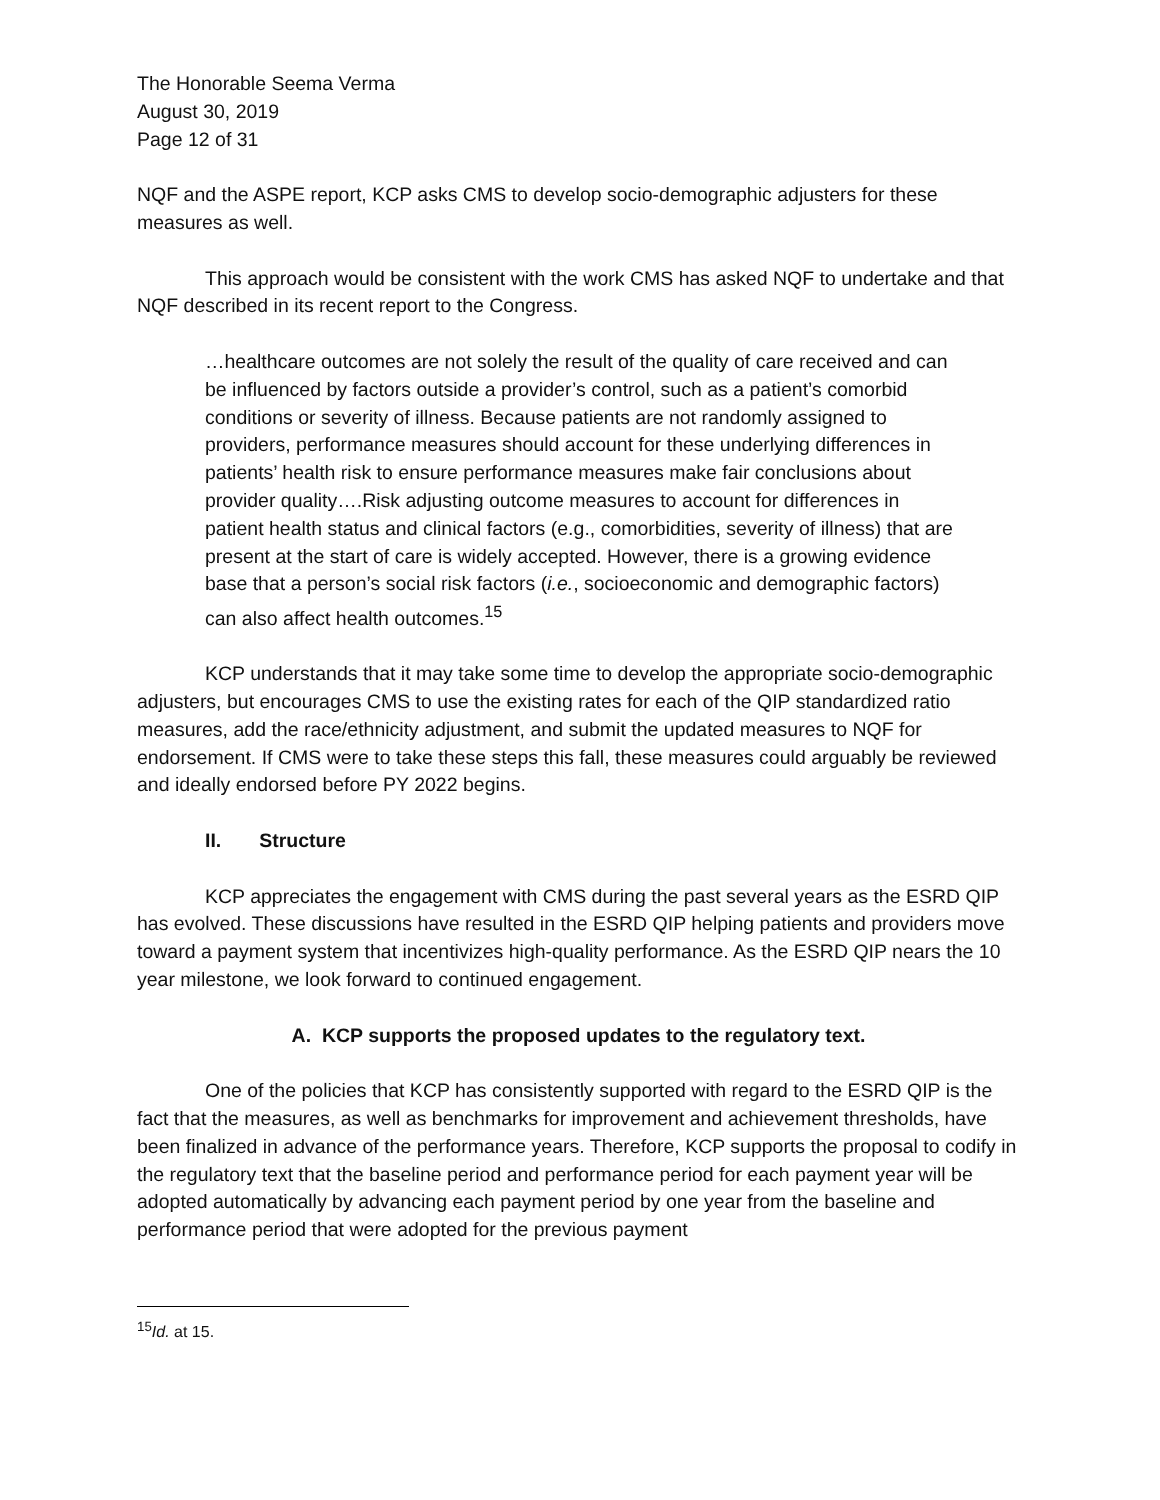The Honorable Seema Verma
August 30, 2019
Page 12 of 31
NQF and the ASPE report, KCP asks CMS to develop socio-demographic adjusters for these measures as well.
This approach would be consistent with the work CMS has asked NQF to undertake and that NQF described in its recent report to the Congress.
…healthcare outcomes are not solely the result of the quality of care received and can be influenced by factors outside a provider’s control, such as a patient’s comorbid conditions or severity of illness. Because patients are not randomly assigned to providers, performance measures should account for these underlying differences in patients’ health risk to ensure performance measures make fair conclusions about provider quality….Risk adjusting outcome measures to account for differences in patient health status and clinical factors (e.g., comorbidities, severity of illness) that are present at the start of care is widely accepted. However, there is a growing evidence base that a person’s social risk factors (i.e., socioeconomic and demographic factors) can also affect health outcomes.<sup>15</sup>
KCP understands that it may take some time to develop the appropriate socio-demographic adjusters, but encourages CMS to use the existing rates for each of the QIP standardized ratio measures, add the race/ethnicity adjustment, and submit the updated measures to NQF for endorsement. If CMS were to take these steps this fall, these measures could arguably be reviewed and ideally endorsed before PY 2022 begins.
II. Structure
KCP appreciates the engagement with CMS during the past several years as the ESRD QIP has evolved. These discussions have resulted in the ESRD QIP helping patients and providers move toward a payment system that incentivizes high-quality performance. As the ESRD QIP nears the 10 year milestone, we look forward to continued engagement.
A. KCP supports the proposed updates to the regulatory text.
One of the policies that KCP has consistently supported with regard to the ESRD QIP is the fact that the measures, as well as benchmarks for improvement and achievement thresholds, have been finalized in advance of the performance years. Therefore, KCP supports the proposal to codify in the regulatory text that the baseline period and performance period for each payment year will be adopted automatically by advancing each payment period by one year from the baseline and performance period that were adopted for the previous payment
<sup>15</sup> Id. at 15.